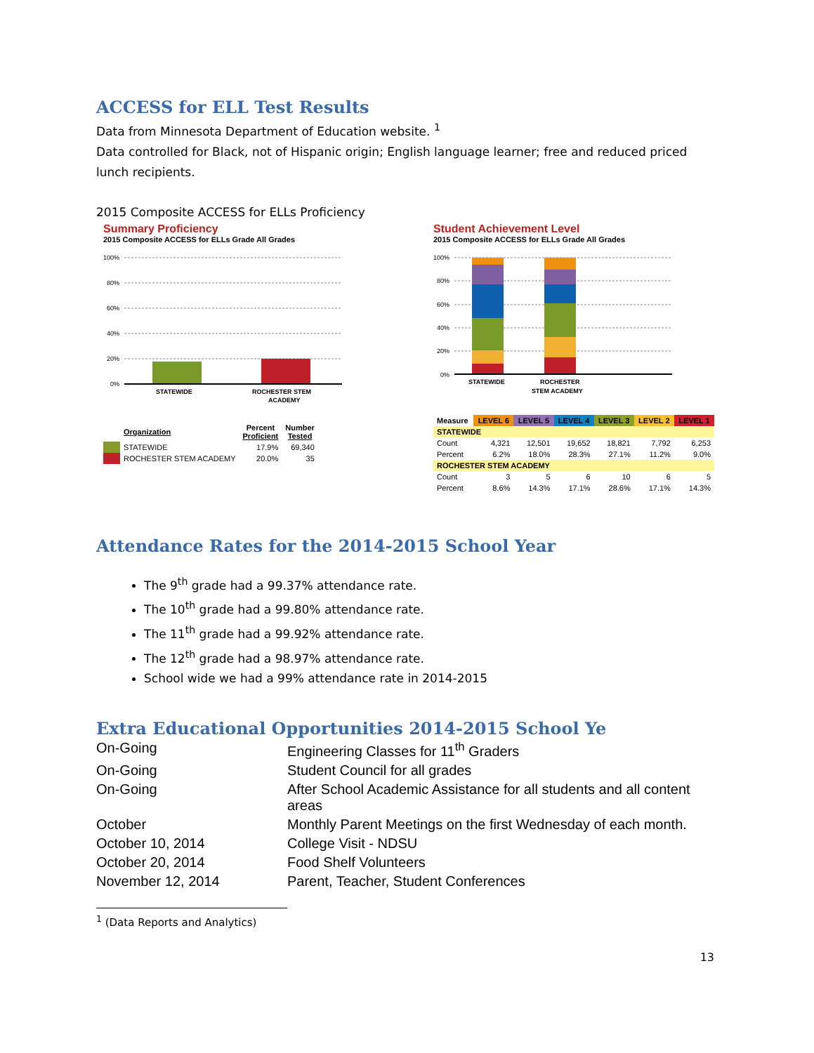ACCESS for ELL Test Results
Data from Minnesota Department of Education website. <sup>1</sup>
Data controlled for Black, not of Hispanic origin; English language learner; free and reduced priced lunch recipients.
2015 Composite ACCESS for ELLs Proficiency
Summary Proficiency
2015 Composite ACCESS for ELLs Grade All Grades
100%
80%
60%
40%
20%
0%
STATEWIDE
ROCHESTER STEM
ACADEMY
| | Organization | Percent Proficient | Number Tested |
| --- | --- | --- | --- |
| | STATEWIDE | 17.9% | 69,340 |
| | ROCHESTER STEM ACADEMY | 20.0% | 35 |
Student Achievement Level
2015 Composite ACCESS for ELLs Grade All Grades
100%
80%
60%
40%
20%
0%
STATEWIDE
ROCHESTER
STEM ACADEMY
| Measure | LEVEL 6 | LEVEL 5 | LEVEL 4 | LEVEL 3 | LEVEL 2 | LEVEL 1 |
| --- | --- | --- | --- | --- | --- | --- |
| STATEWIDE | | | | | | |
| Count | 4,321 | 12,501 | 19,652 | 18,821 | 7,792 | 6,253 |
| Percent | 6.2% | 18.0% | 28.3% | 27.1% | 11.2% | 9.0% |
| ROCHESTER STEM ACADEMY | | | | | | |
| Count | 3 | 5 | 6 | 10 | 6 | 5 |
| Percent | 8.6% | 14.3% | 17.1% | 28.6% | 17.1% | 14.3% |
Attendance Rates for the 2014-2015 School Year
The 9<sup>th</sup> grade had a 99.37% attendance rate.
The 10<sup>th</sup> grade had a 99.80% attendance rate.
The 11<sup>th</sup> grade had a 99.92% attendance rate.
The 12<sup>th</sup> grade had a 98.97% attendance rate.
School wide we had a 99% attendance rate in 2014-2015
Extra Educational Opportunities 2014-2015 School Ye
| On-Going | Engineering Classes for 11<sup>th</sup> Graders |
| On-Going | Student Council for all grades |
| On-Going | After School Academic Assistance for all students and all content areas |
| October | Monthly Parent Meetings on the first Wednesday of each month. |
| October 10, 2014 | College Visit - NDSU |
| October 20, 2014 | Food Shelf Volunteers |
| November 12, 2014 | Parent, Teacher, Student Conferences |
<sup>1</sup> (Data Reports and Analytics)
13